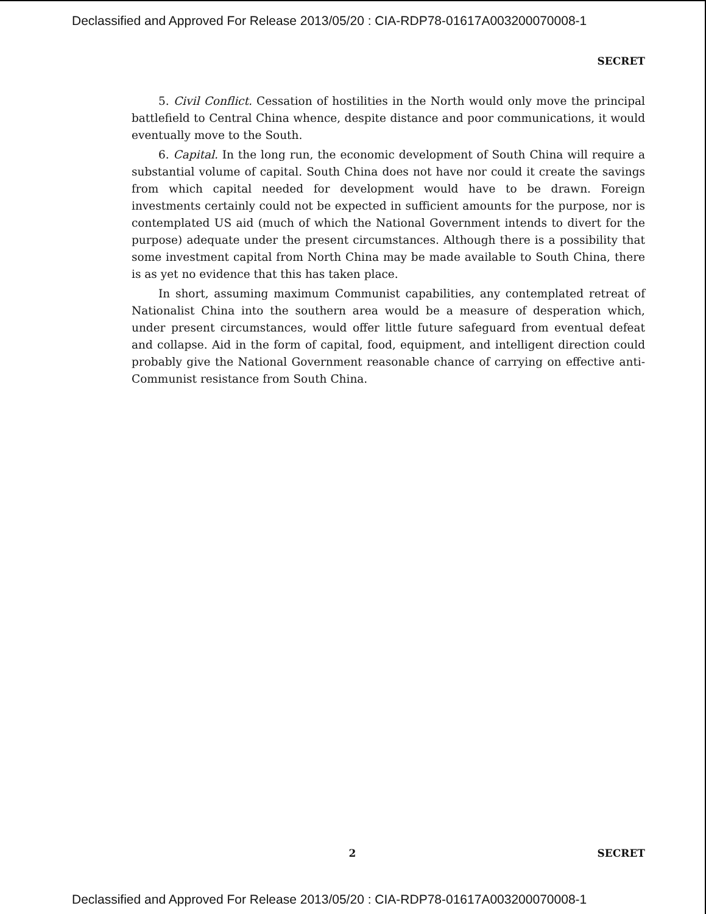Declassified and Approved For Release 2013/05/20 : CIA-RDP78-01617A003200070008-1
SECRET
5. Civil Conflict. Cessation of hostilities in the North would only move the principal battlefield to Central China whence, despite distance and poor communications, it would eventually move to the South.
6. Capital. In the long run, the economic development of South China will require a substantial volume of capital. South China does not have nor could it create the savings from which capital needed for development would have to be drawn. Foreign investments certainly could not be expected in sufficient amounts for the purpose, nor is contemplated US aid (much of which the National Government intends to divert for the purpose) adequate under the present circumstances. Although there is a possibility that some investment capital from North China may be made available to South China, there is as yet no evidence that this has taken place.
In short, assuming maximum Communist capabilities, any contemplated retreat of Nationalist China into the southern area would be a measure of desperation which, under present circumstances, would offer little future safeguard from eventual defeat and collapse. Aid in the form of capital, food, equipment, and intelligent direction could probably give the National Government reasonable chance of carrying on effective anti-Communist resistance from South China.
2
SECRET
Declassified and Approved For Release 2013/05/20 : CIA-RDP78-01617A003200070008-1